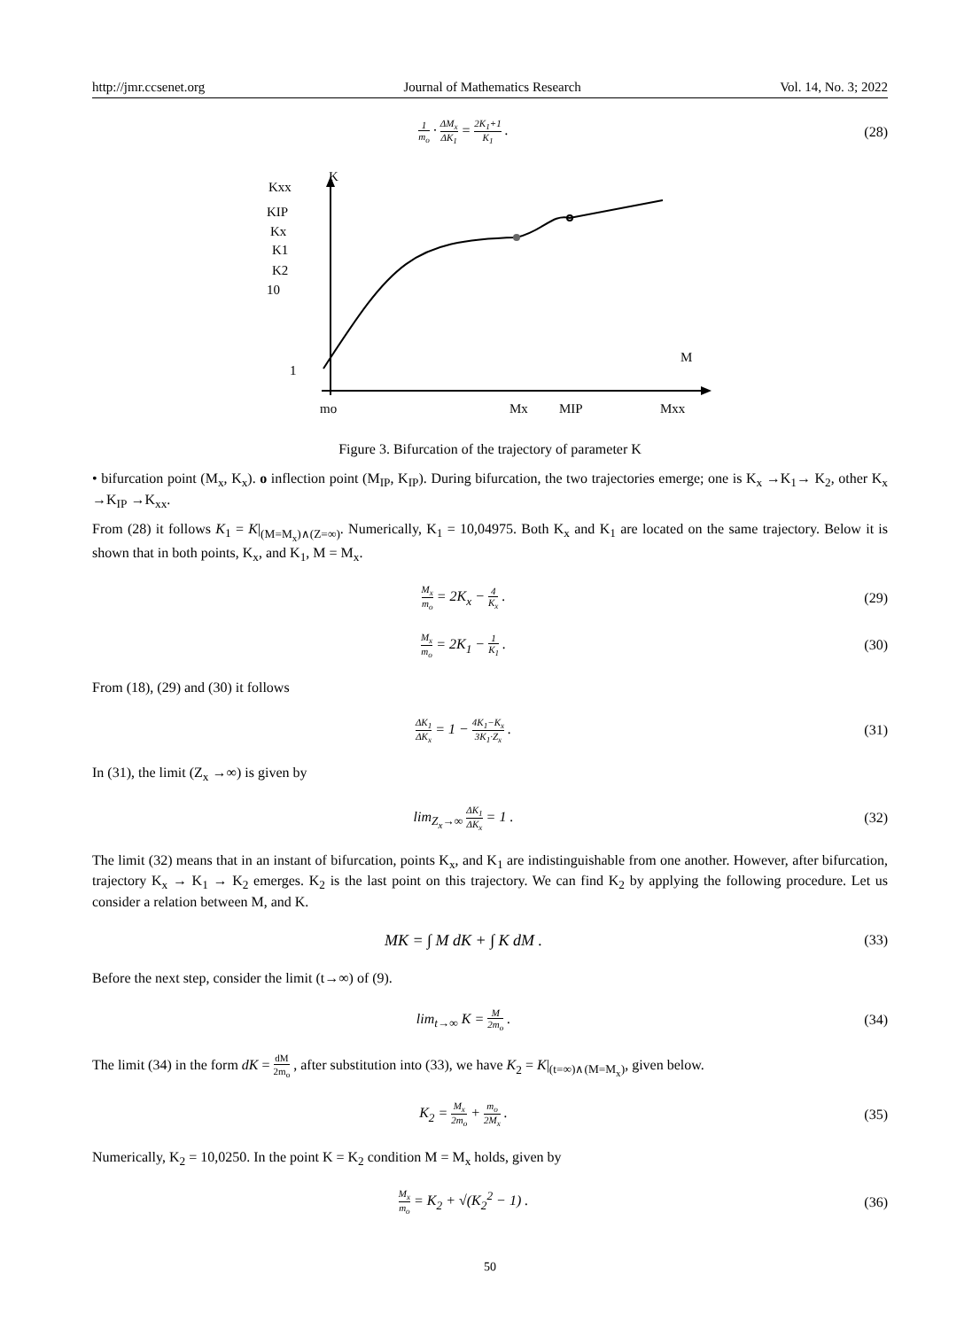http://jmr.ccsenet.org Journal of Mathematics Research Vol. 14, No. 3; 2022
1 m<sub>o</sub> · ΔM<sub>x</sub> ΔK<sub>1</sub> = 2K<sub>1</sub>+1 K<sub>1</sub> . (28)
Kxx
K
KIP
Kx
K1
K2
10
1
M
mo
Mx
MIP
Mxx
Figure 3. Bifurcation of the trajectory of parameter K
• bifurcation point (M<sub>x</sub>, K<sub>x</sub>). o inflection point (M<sub>IP</sub>, K<sub>IP</sub>). During bifurcation, the two trajectories emerge; one is K<sub>x</sub> →K<sub>1</sub>→ K<sub>2</sub>, other K<sub>x</sub> →K<sub>IP</sub> →K<sub>xx</sub>.
From (28) it follows K<sub>1</sub> = K|<sub>(M=M<sub>x</sub>)∧(Z=∞)</sub>. Numerically, K<sub>1</sub> = 10,04975. Both K<sub>x</sub> and K<sub>1</sub> are located on the same trajectory. Below it is shown that in both points, K<sub>x</sub>, and K<sub>1</sub>, M = M<sub>x</sub>.
M<sub>x</sub> m<sub>o</sub> = 2K<sub>x</sub> − 4 K<sub>x</sub> . (29)
M<sub>x</sub> m<sub>o</sub> = 2K<sub>1</sub> − 1 K<sub>1</sub> . (30)
From (18), (29) and (30) it follows
ΔK<sub>1</sub> ΔK<sub>x</sub> = 1 − 4K<sub>1</sub>−K<sub>x</sub> 3K<sub>1</sub>·Z<sub>x</sub> . (31)
In (31), the limit (Z<sub>x</sub> →∞) is given by
lim<sub>Z<sub>x</sub>→∞</sub> ΔK<sub>1</sub> ΔK<sub>x</sub> = 1 . (32)
The limit (32) means that in an instant of bifurcation, points K<sub>x</sub>, and K<sub>1</sub> are indistinguishable from one another. However, after bifurcation, trajectory K<sub>x</sub> → K<sub>1</sub> → K<sub>2</sub> emerges. K<sub>2</sub> is the last point on this trajectory. We can find K<sub>2</sub> by applying the following procedure. Let us consider a relation between M, and K.
MK = ∫ M dK + ∫ K dM . (33)
Before the next step, consider the limit (t→∞) of (9).
lim<sub>t→∞</sub> K = M 2m<sub>o</sub> . (34)
The limit (34) in the form dK = dM 2m<sub>o</sub> , after substitution into (33), we have K<sub>2</sub> = K|<sub>(t=∞)∧(M=M<sub>x</sub>)</sub>, given below.
K<sub>2</sub> = M<sub>x</sub> 2m<sub>o</sub> + m<sub>o</sub> 2M<sub>x</sub> . (35)
Numerically, K<sub>2</sub> = 10,0250. In the point K = K<sub>2</sub> condition M = M<sub>x</sub> holds, given by
M<sub>x</sub> m<sub>o</sub> = K<sub>2</sub> + √(K<sub>2</sub><sup>2</sup> − 1) . (36)
50